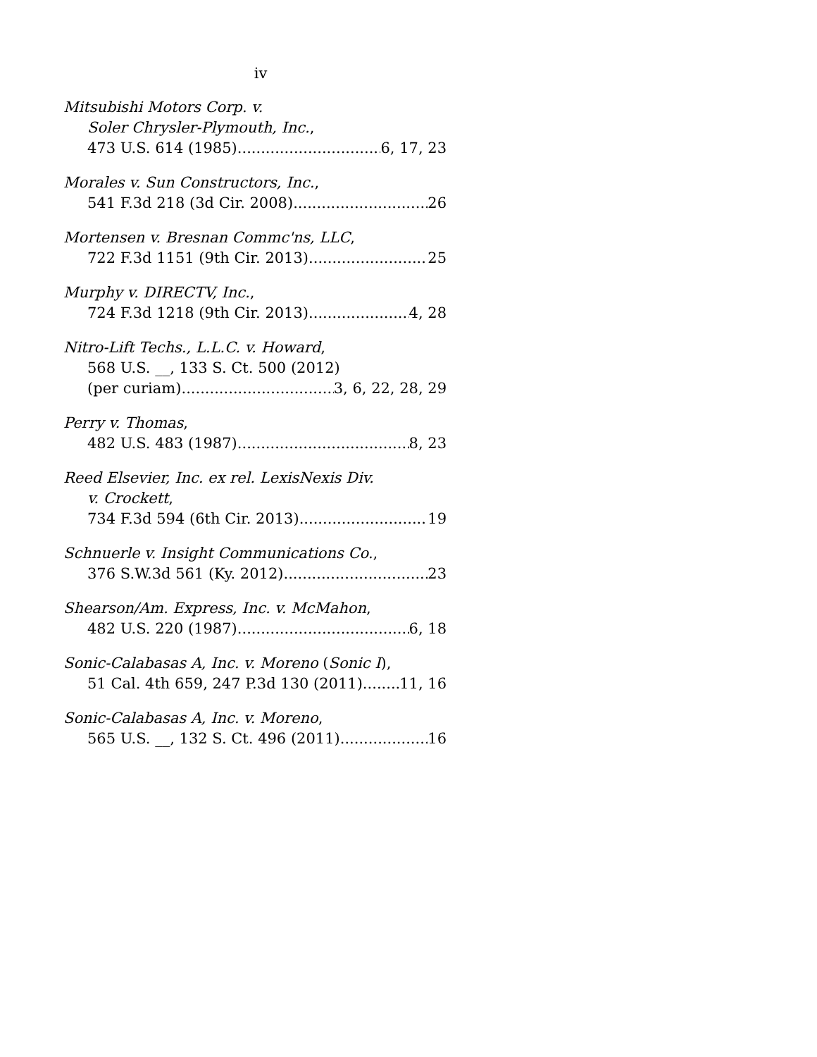iv
Mitsubishi Motors Corp. v.
Soler Chrysler-Plymouth, Inc.,
473 U.S. 614 (1985) 6, 17, 23
Morales v. Sun Constructors, Inc.,
541 F.3d 218 (3d Cir. 2008) 26
Mortensen v. Bresnan Commc'ns, LLC,
722 F.3d 1151 (9th Cir. 2013) 25
Murphy v. DIRECTV, Inc.,
724 F.3d 1218 (9th Cir. 2013) 4, 28
Nitro-Lift Techs., L.L.C. v. Howard,
568 U.S. __, 133 S. Ct. 500 (2012)
(per curiam) 3, 6, 22, 28, 29
Perry v. Thomas,
482 U.S. 483 (1987) 8, 23
Reed Elsevier, Inc. ex rel. LexisNexis Div.
v. Crockett,
734 F.3d 594 (6th Cir. 2013) 19
Schnuerle v. Insight Communications Co.,
376 S.W.3d 561 (Ky. 2012) 23
Shearson/Am. Express, Inc. v. McMahon,
482 U.S. 220 (1987) 6, 18
Sonic-Calabasas A, Inc. v. Moreno (Sonic I),
51 Cal. 4th 659, 247 P.3d 130 (2011) 11, 16
Sonic-Calabasas A, Inc. v. Moreno,
565 U.S. __, 132 S. Ct. 496 (2011) 16